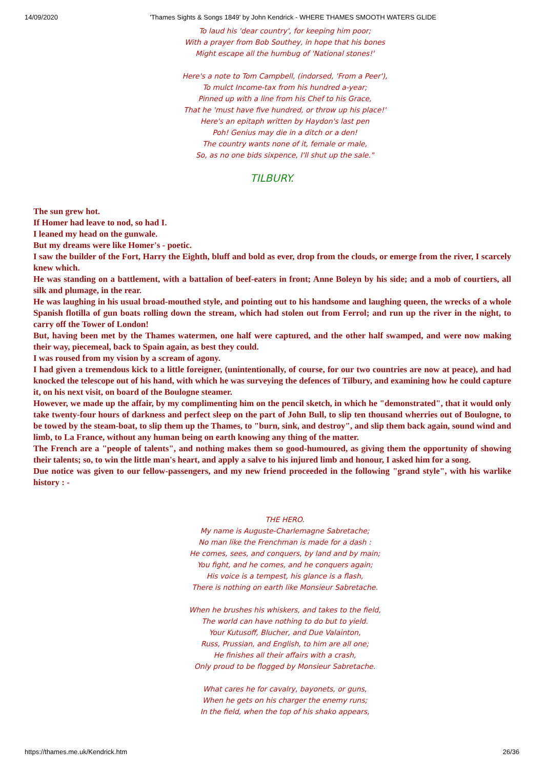14/09/2020 'Thames Sights & Songs 1849' by John Kendrick - WHERE THAMES SMOOTH WATERS GLIDE
To laud his 'dear country', for keeping him poor;
With a prayer from Bob Southey, in hope that his bones
Might escape all the humbug of 'National stones!'
Here's a note to Tom Campbell, (indorsed, 'From a Peer'),
To mulct Income-tax from his hundred a-year;
Pinned up with a line from his Chef to his Grace,
That he 'must have five hundred, or throw up his place!'
Here's an epitaph written by Haydon's last pen
Poh! Genius may die in a ditch or a den!
The country wants none of it, female or male,
So, as no one bids sixpence, I'll shut up the sale."
TILBURY.
The sun grew hot.
If Homer had leave to nod, so had I.
I leaned my head on the gunwale.
But my dreams were like Homer's - poetic.
I saw the builder of the Fort, Harry the Eighth, bluff and bold as ever, drop from the clouds, or emerge from the river, I scarcely knew which.
He was standing on a battlement, with a battalion of beef-eaters in front; Anne Boleyn by his side; and a mob of courtiers, all silk and plumage, in the rear.
He was laughing in his usual broad-mouthed style, and pointing out to his handsome and laughing queen, the wrecks of a whole Spanish flotilla of gun boats rolling down the stream, which had stolen out from Ferrol; and run up the river in the night, to carry off the Tower of London!
But, having been met by the Thames watermen, one half were captured, and the other half swamped, and were now making their way, piecemeal, back to Spain again, as best they could.
I was roused from my vision by a scream of agony.
I had given a tremendous kick to a little foreigner, (unintentionally, of course, for our two countries are now at peace), and had knocked the telescope out of his hand, with which he was surveying the defences of Tilbury, and examining how he could capture it, on his next visit, on board of the Boulogne steamer.
However, we made up the affair, by my complimenting him on the pencil sketch, in which he "demonstrated", that it would only take twenty-four hours of darkness and perfect sleep on the part of John Bull, to slip ten thousand wherries out of Boulogne, to be towed by the steam-boat, to slip them up the Thames, to "burn, sink, and destroy", and slip them back again, sound wind and limb, to La France, without any human being on earth knowing any thing of the matter.
The French are a "people of talents", and nothing makes them so good-humoured, as giving them the opportunity of showing their talents; so, to win the little man's heart, and apply a salve to his injured limb and honour, I asked him for a song.
Due notice was given to our fellow-passengers, and my new friend proceeded in the following "grand style", with his warlike history : -
THE HERO.
My name is Auguste-Charlemagne Sabretache;
No man like the Frenchman is made for a dash :
He comes, sees, and conquers, by land and by main;
You fight, and he comes, and he conquers again;
His voice is a tempest, his glance is a flash,
There is nothing on earth like Monsieur Sabretache.
When he brushes his whiskers, and takes to the field,
The world can have nothing to do but to yield.
Your Kutusoff, Blucher, and Due Valainton,
Russ, Prussian, and English, to him are all one;
He finishes all their affairs with a crash,
Only proud to be flogged by Monsieur Sabretache.
What cares he for cavalry, bayonets, or guns,
When he gets on his charger the enemy runs;
In the field, when the top of his shako appears,
https://thames.me.uk/Kendrick.htm 26/36